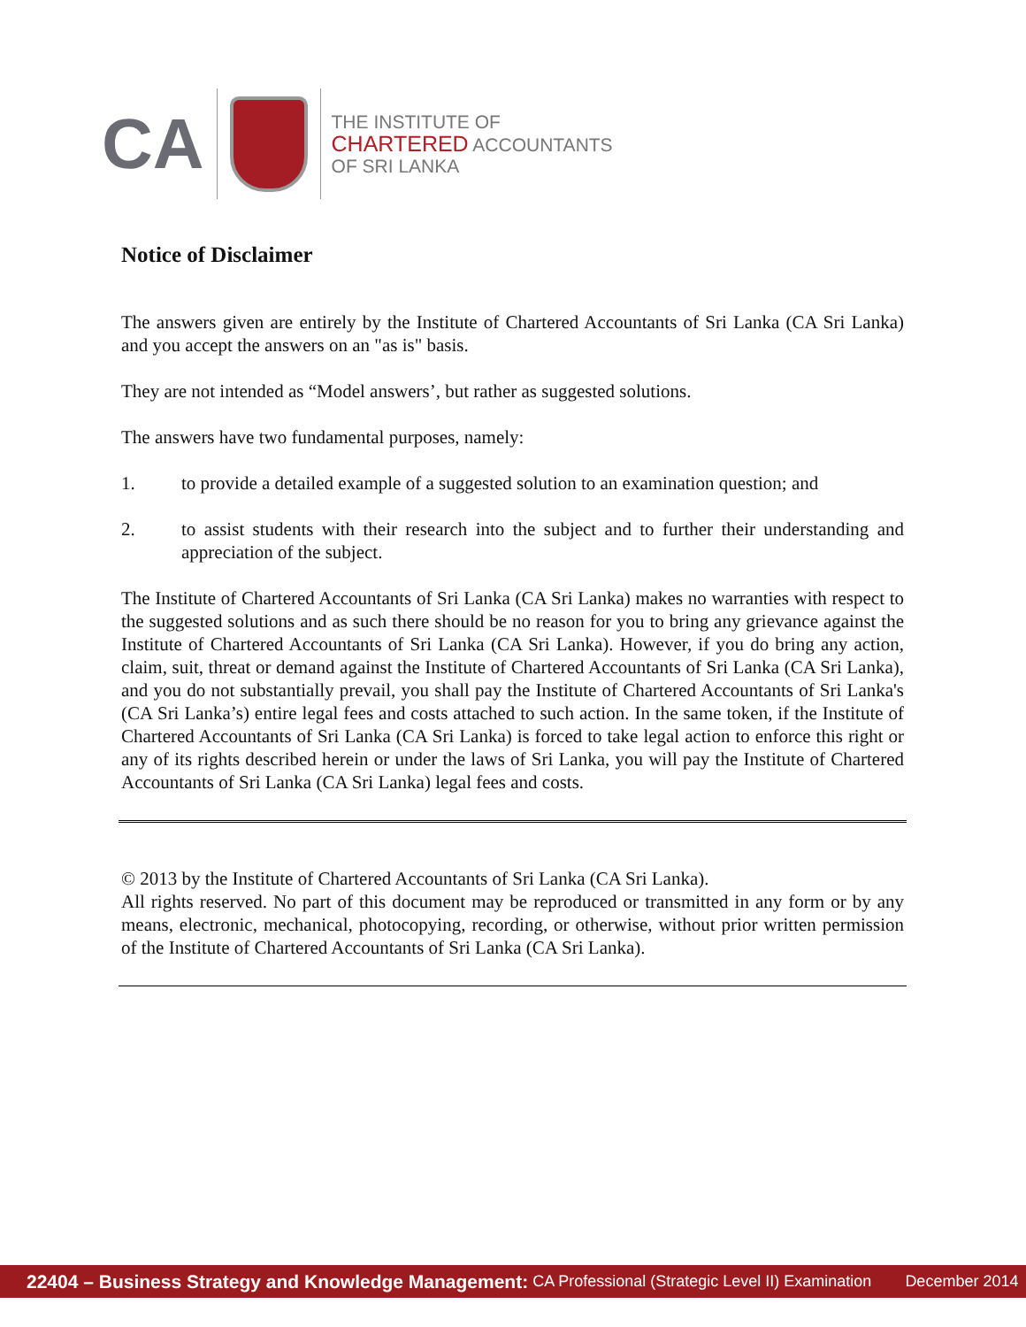CA
THE INSTITUTE OF
CHARTERED ACCOUNTANTS
OF SRI LANKA
Notice of Disclaimer
The answers given are entirely by the Institute of Chartered Accountants of Sri Lanka (CA Sri Lanka) and you accept the answers on an "as is" basis.
They are not intended as “Model answers’, but rather as suggested solutions.
The answers have two fundamental purposes, namely:
1. to provide a detailed example of a suggested solution to an examination question; and
2. to assist students with their research into the subject and to further their understanding and appreciation of the subject.
The Institute of Chartered Accountants of Sri Lanka (CA Sri Lanka) makes no warranties with respect to the suggested solutions and as such there should be no reason for you to bring any grievance against the Institute of Chartered Accountants of Sri Lanka (CA Sri Lanka). However, if you do bring any action, claim, suit, threat or demand against the Institute of Chartered Accountants of Sri Lanka (CA Sri Lanka), and you do not substantially prevail, you shall pay the Institute of Chartered Accountants of Sri Lanka's (CA Sri Lanka’s) entire legal fees and costs attached to such action. In the same token, if the Institute of Chartered Accountants of Sri Lanka (CA Sri Lanka) is forced to take legal action to enforce this right or any of its rights described herein or under the laws of Sri Lanka, you will pay the Institute of Chartered Accountants of Sri Lanka (CA Sri Lanka) legal fees and costs.
© 2013 by the Institute of Chartered Accountants of Sri Lanka (CA Sri Lanka).
All rights reserved. No part of this document may be reproduced or transmitted in any form or by any means, electronic, mechanical, photocopying, recording, or otherwise, without prior written permission of the Institute of Chartered Accountants of Sri Lanka (CA Sri Lanka).
22404 – Business Strategy and Knowledge Management: CA Professional (Strategic Level II) Examination December 2014